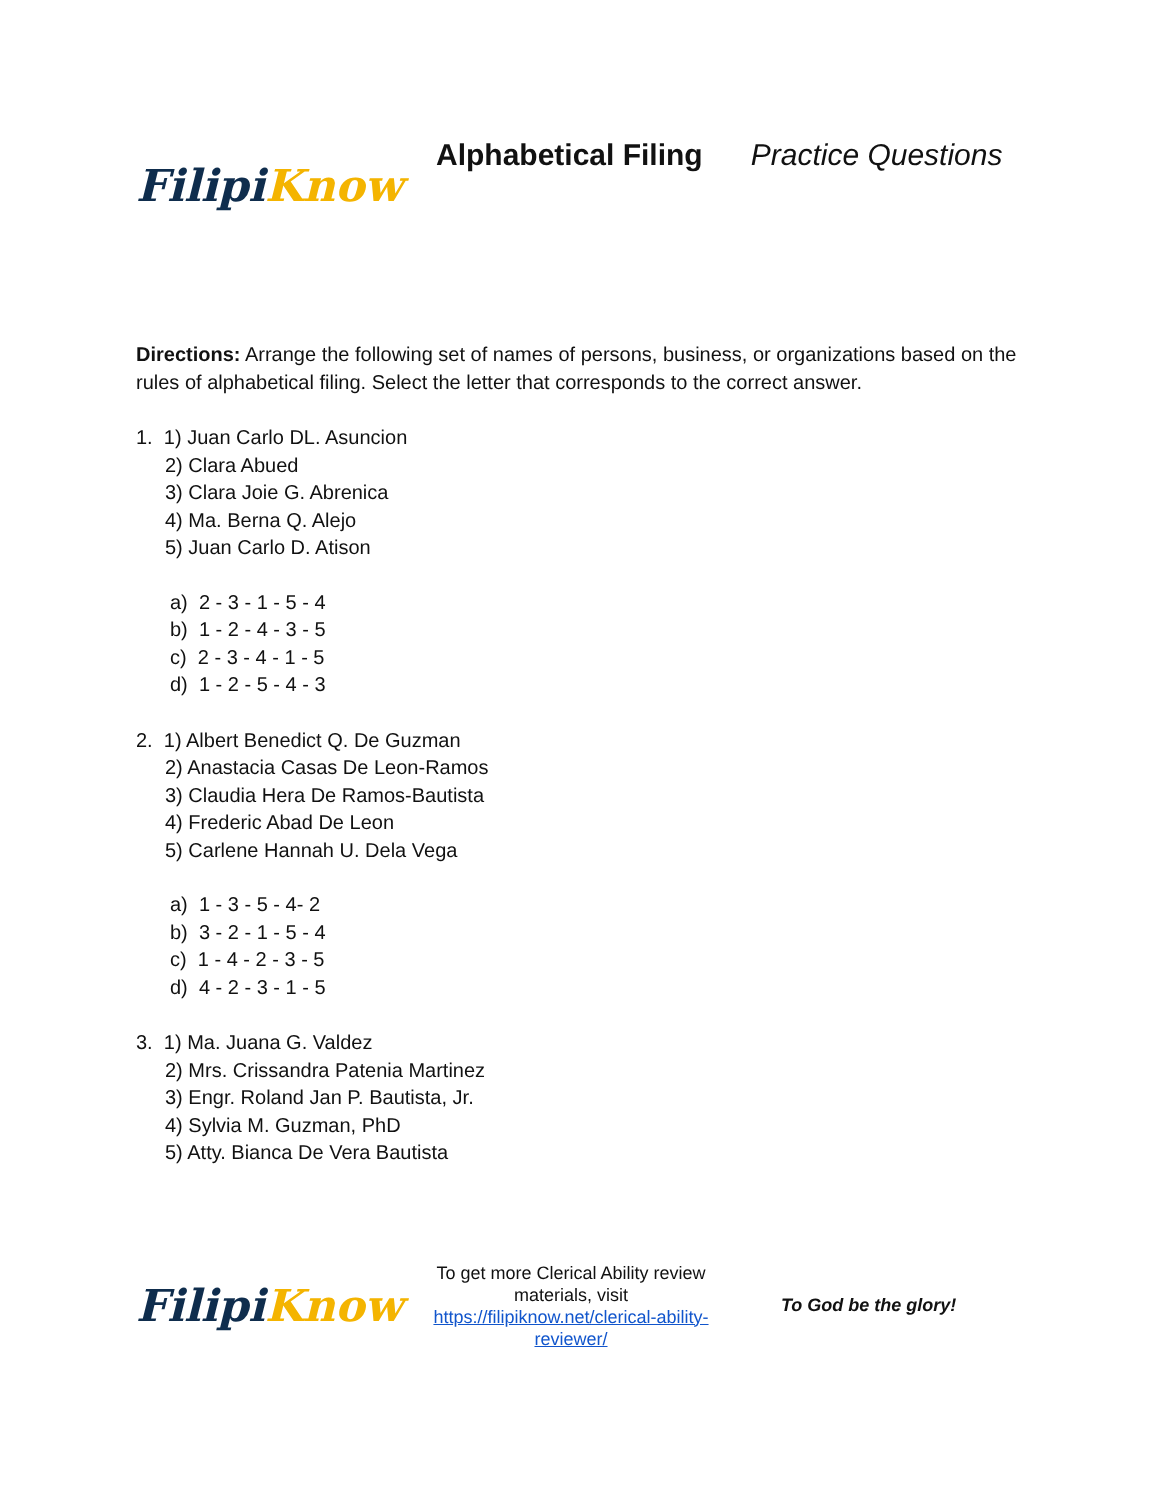Filipi Know
Alphabetical Filing Practice Questions
Directions: Arrange the following set of names of persons, business, or organizations based on the rules of alphabetical filing. Select the letter that corresponds to the correct answer.
1. 1) Juan Carlo DL. Asuncion
2) Clara Abued
3) Clara Joie G. Abrenica
4) Ma. Berna Q. Alejo
5) Juan Carlo D. Atison
a) 2 - 3 - 1 - 5 - 4
b) 1 - 2 - 4 - 3 - 5
c) 2 - 3 - 4 - 1 - 5
d) 1 - 2 - 5 - 4 - 3
2. 1) Albert Benedict Q. De Guzman
2) Anastacia Casas De Leon-Ramos
3) Claudia Hera De Ramos-Bautista
4) Frederic Abad De Leon
5) Carlene Hannah U. Dela Vega
a) 1 - 3 - 5 - 4- 2
b) 3 - 2 - 1 - 5 - 4
c) 1 - 4 - 2 - 3 - 5
d) 4 - 2 - 3 - 1 - 5
3. 1) Ma. Juana G. Valdez
2) Mrs. Crissandra Patenia Martinez
3) Engr. Roland Jan P. Bautista, Jr.
4) Sylvia M. Guzman, PhD
5) Atty. Bianca De Vera Bautista
Filipi Know
To get more Clerical Ability review materials, visit https://filipiknow.net/clerical-ability-reviewer/
To God be the glory!